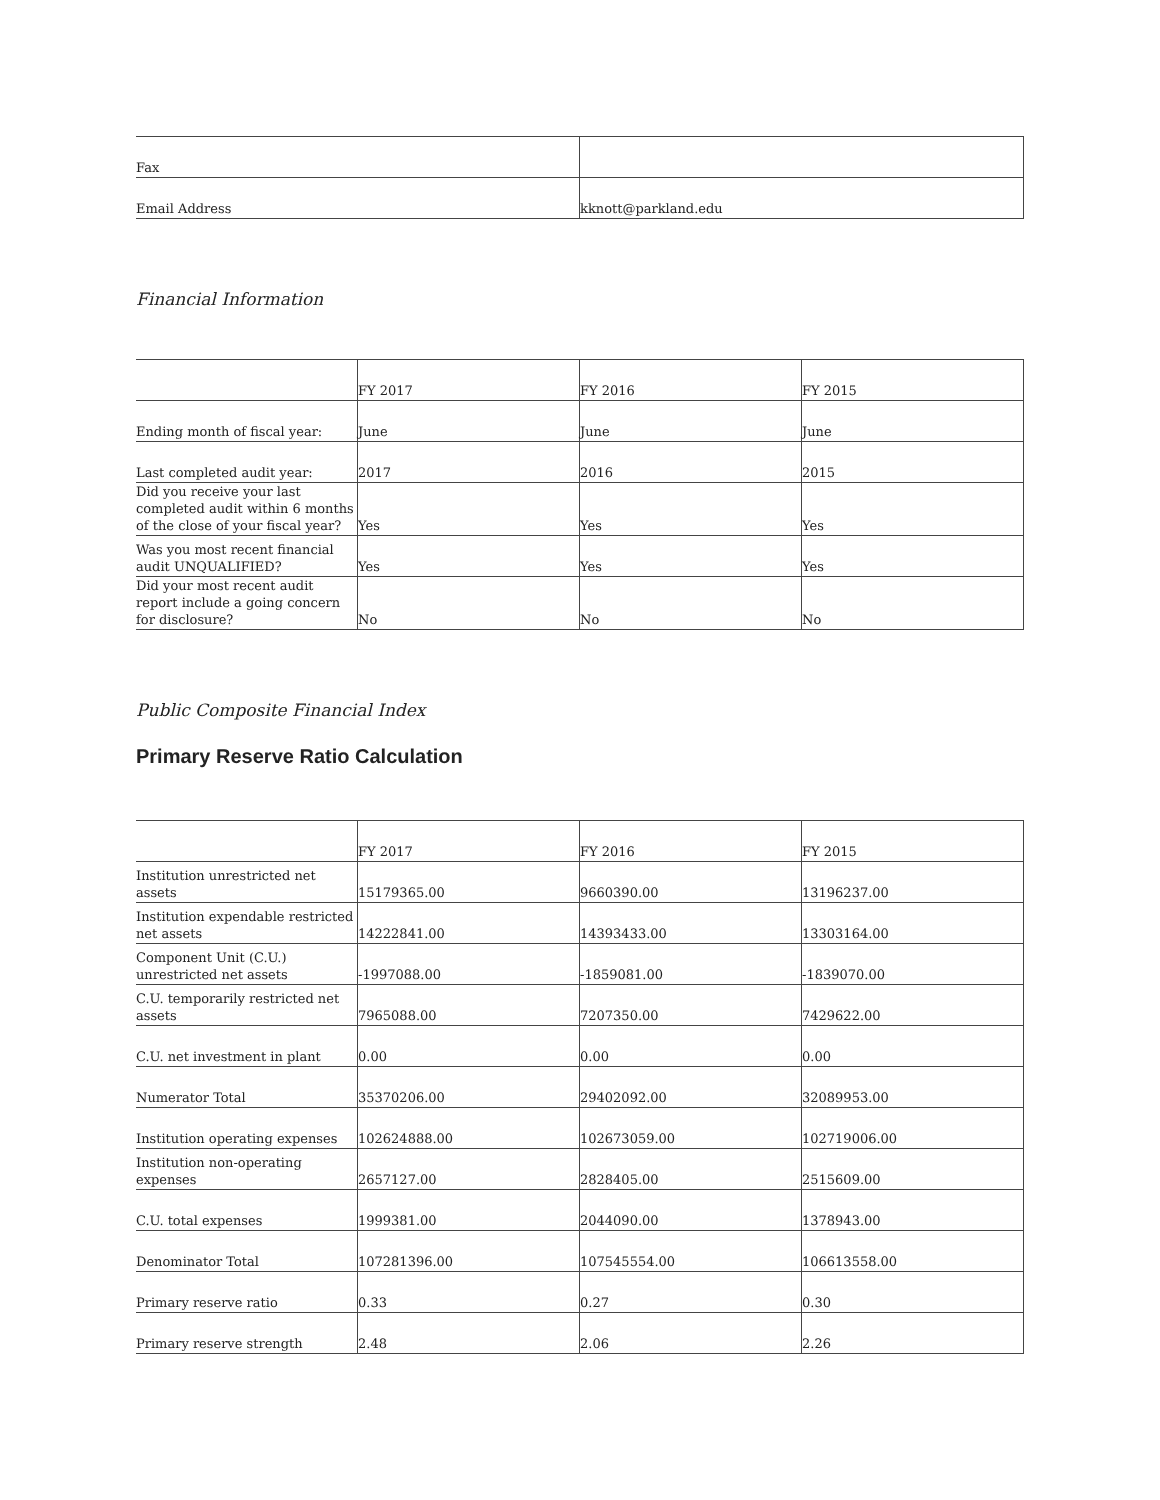| Fax | |
| Email Address | kknott@parkland.edu |
Financial Information
| | FY 2017 | FY 2016 | FY 2015 |
| Ending month of fiscal year: | June | June | June |
| Last completed audit year: | 2017 | 2016 | 2015 |
| Did you receive your last completed audit within 6 months of the close of your fiscal year? | Yes | Yes | Yes |
| Was you most recent financial audit UNQUALIFIED? | Yes | Yes | Yes |
| Did your most recent audit report include a going concern for disclosure? | No | No | No |
Public Composite Financial Index
Primary Reserve Ratio Calculation
| | FY 2017 | FY 2016 | FY 2015 |
| Institution unrestricted net assets | 15179365.00 | 9660390.00 | 13196237.00 |
| Institution expendable restricted net assets | 14222841.00 | 14393433.00 | 13303164.00 |
| Component Unit (C.U.) unrestricted net assets | -1997088.00 | -1859081.00 | -1839070.00 |
| C.U. temporarily restricted net assets | 7965088.00 | 7207350.00 | 7429622.00 |
| C.U. net investment in plant | 0.00 | 0.00 | 0.00 |
| Numerator Total | 35370206.00 | 29402092.00 | 32089953.00 |
| Institution operating expenses | 102624888.00 | 102673059.00 | 102719006.00 |
| Institution non-operating expenses | 2657127.00 | 2828405.00 | 2515609.00 |
| C.U. total expenses | 1999381.00 | 2044090.00 | 1378943.00 |
| Denominator Total | 107281396.00 | 107545554.00 | 106613558.00 |
| Primary reserve ratio | 0.33 | 0.27 | 0.30 |
| Primary reserve strength | 2.48 | 2.06 | 2.26 |